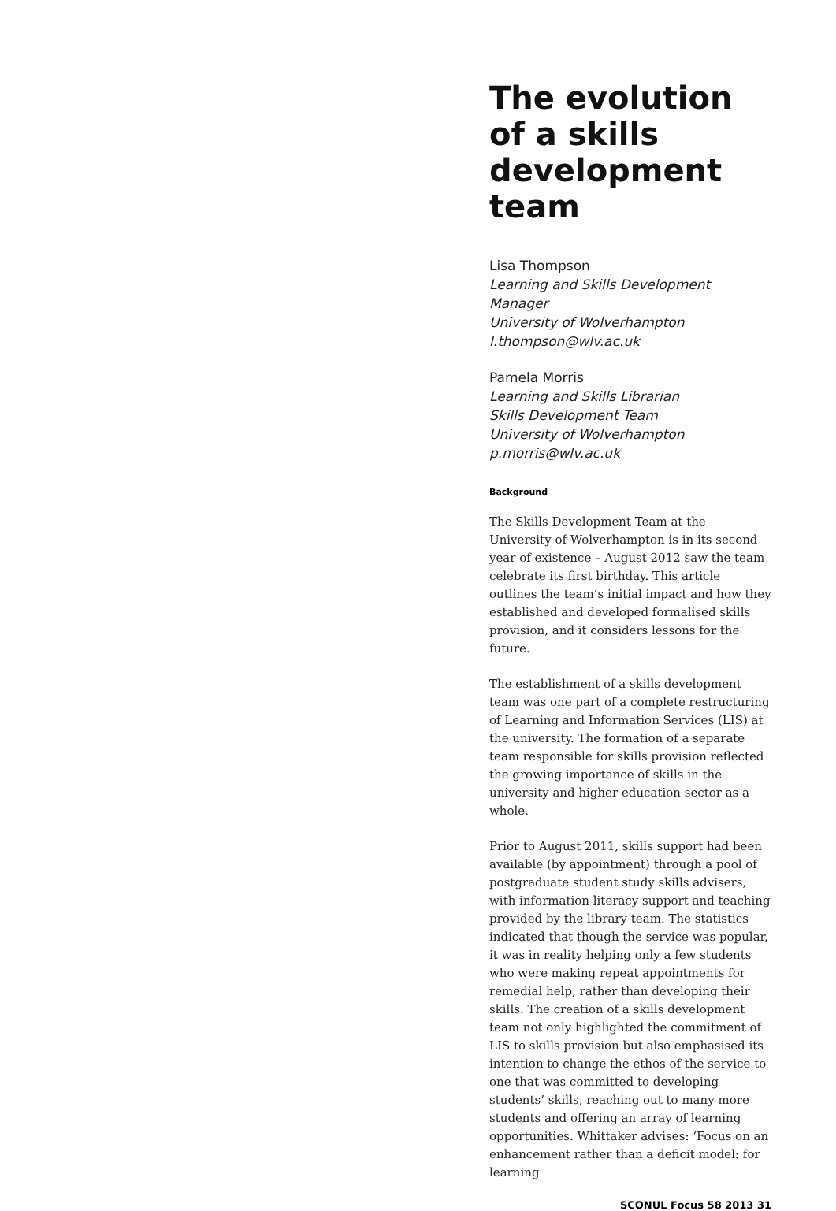The evolution of a skills development team
Lisa Thompson
Learning and Skills Development Manager
University of Wolverhampton
l.thompson@wlv.ac.uk
Pamela Morris
Learning and Skills Librarian
Skills Development Team
University of Wolverhampton
p.morris@wlv.ac.uk
Background
The Skills Development Team at the University of Wolverhampton is in its second year of existence – August 2012 saw the team celebrate its first birthday. This article outlines the team’s initial impact and how they established and developed formalised skills provision, and it considers lessons for the future.
The establishment of a skills development team was one part of a complete restructuring of Learning and Information Services (LIS) at the university. The formation of a separate team responsible for skills provision reflected the growing importance of skills in the university and higher education sector as a whole.
Prior to August 2011, skills support had been available (by appointment) through a pool of postgraduate student study skills advisers, with information literacy support and teaching provided by the library team. The statistics indicated that though the service was popular, it was in reality helping only a few students who were making repeat appointments for remedial help, rather than developing their skills. The creation of a skills development team not only highlighted the commitment of LIS to skills provision but also emphasised its intention to change the ethos of the service to one that was committed to developing students’ skills, reaching out to many more students and offering an array of learning opportunities. Whittaker advises: ‘Focus on an enhancement rather than a deficit model: for learning
SCONUL Focus 58 2013 31